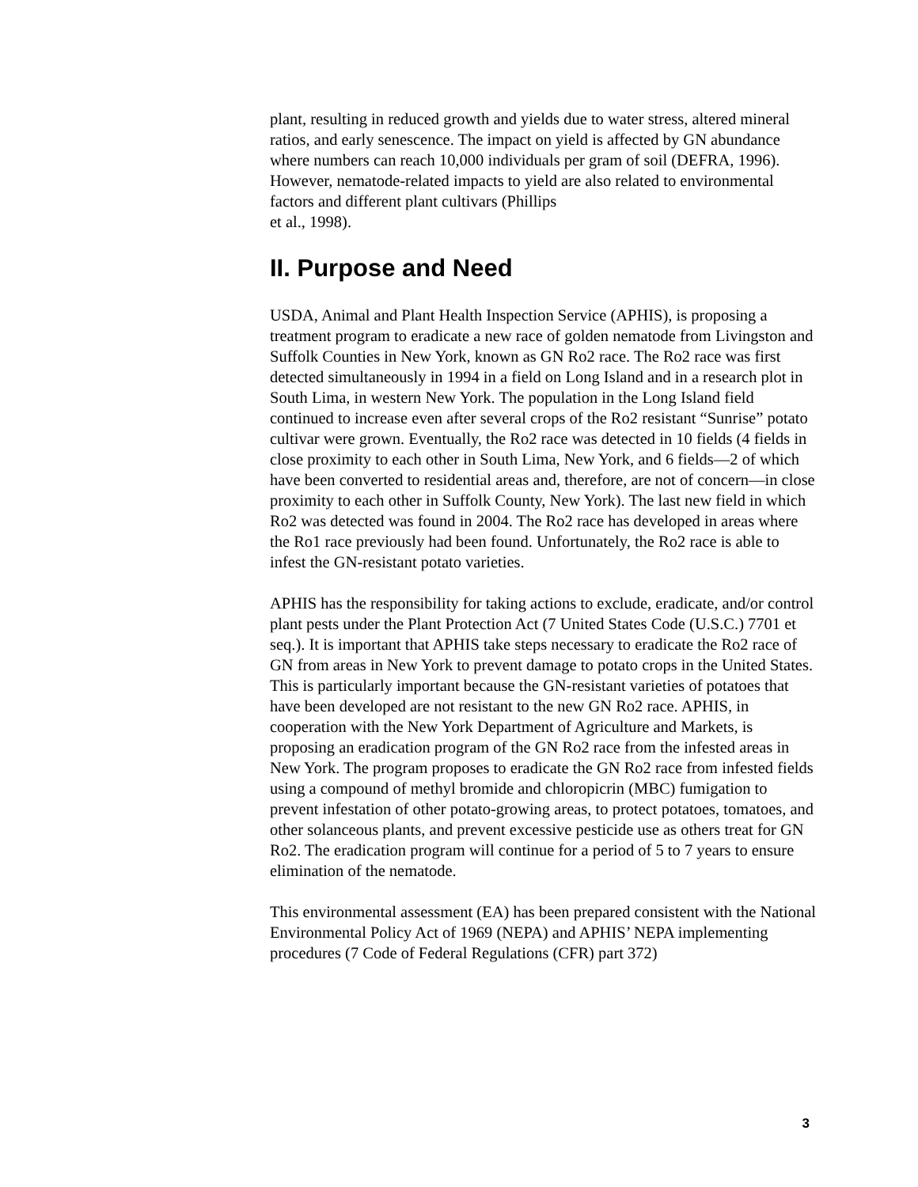plant, resulting in reduced growth and yields due to water stress, altered mineral ratios, and early senescence. The impact on yield is affected by GN abundance where numbers can reach 10,000 individuals per gram of soil (DEFRA, 1996). However, nematode-related impacts to yield are also related to environmental factors and different plant cultivars (Phillips
et al., 1998).
II. Purpose and Need
USDA, Animal and Plant Health Inspection Service (APHIS), is proposing a treatment program to eradicate a new race of golden nematode from Livingston and Suffolk Counties in New York, known as GN Ro2 race. The Ro2 race was first detected simultaneously in 1994 in a field on Long Island and in a research plot in South Lima, in western New York. The population in the Long Island field continued to increase even after several crops of the Ro2 resistant “Sunrise” potato cultivar were grown. Eventually, the Ro2 race was detected in 10 fields (4 fields in close proximity to each other in South Lima, New York, and 6 fields—2 of which have been converted to residential areas and, therefore, are not of concern—in close proximity to each other in Suffolk County, New York). The last new field in which Ro2 was detected was found in 2004. The Ro2 race has developed in areas where the Ro1 race previously had been found. Unfortunately, the Ro2 race is able to infest the GN-resistant potato varieties.
APHIS has the responsibility for taking actions to exclude, eradicate, and/or control plant pests under the Plant Protection Act (7 United States Code (U.S.C.) 7701 et seq.). It is important that APHIS take steps necessary to eradicate the Ro2 race of GN from areas in New York to prevent damage to potato crops in the United States. This is particularly important because the GN-resistant varieties of potatoes that have been developed are not resistant to the new GN Ro2 race. APHIS, in cooperation with the New York Department of Agriculture and Markets, is proposing an eradication program of the GN Ro2 race from the infested areas in New York. The program proposes to eradicate the GN Ro2 race from infested fields using a compound of methyl bromide and chloropicrin (MBC) fumigation to prevent infestation of other potato-growing areas, to protect potatoes, tomatoes, and other solanceous plants, and prevent excessive pesticide use as others treat for GN Ro2. The eradication program will continue for a period of 5 to 7 years to ensure elimination of the nematode.
This environmental assessment (EA) has been prepared consistent with the National Environmental Policy Act of 1969 (NEPA) and APHIS’ NEPA implementing procedures (7 Code of Federal Regulations (CFR) part 372)
3